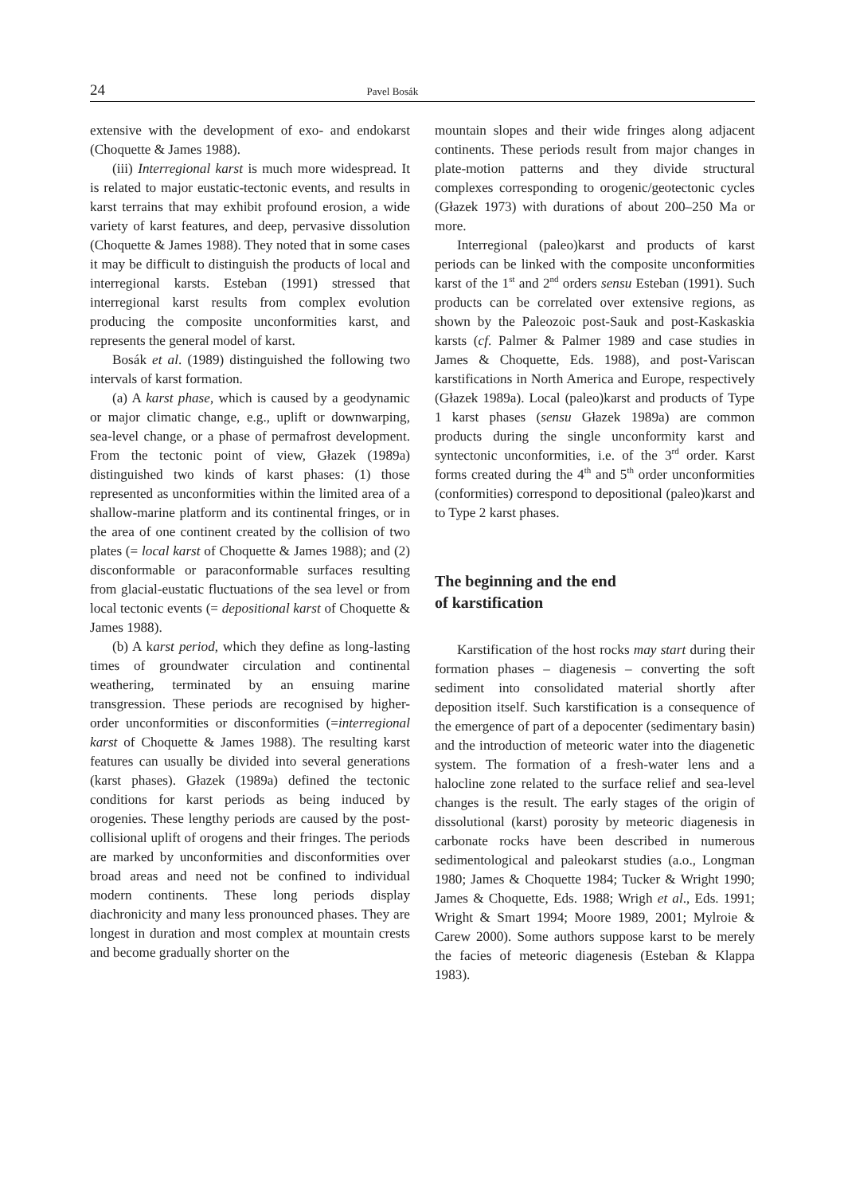24 Pavel Bosák
extensive with the development of exo- and endokarst (Choquette & James 1988).
(iii) Interregional karst is much more widespread. It is related to major eustatic-tectonic events, and results in karst terrains that may exhibit profound erosion, a wide variety of karst features, and deep, pervasive dissolution (Choquette & James 1988). They noted that in some cases it may be difficult to distinguish the products of local and interregional karsts. Esteban (1991) stressed that interregional karst results from complex evolution producing the composite unconformities karst, and represents the general model of karst.
Bosák et al. (1989) distinguished the following two intervals of karst formation.
(a) A karst phase, which is caused by a geodynamic or major climatic change, e.g., uplift or downwarping, sea-level change, or a phase of permafrost development. From the tectonic point of view, Głazek (1989a) distinguished two kinds of karst phases: (1) those represented as unconformities within the limited area of a shallow-marine platform and its continental fringes, or in the area of one continent created by the collision of two plates (= local karst of Choquette & James 1988); and (2) disconformable or paraconformable surfaces resulting from glacial-eustatic fluctuations of the sea level or from local tectonic events (= depositional karst of Choquette & James 1988).
(b) A karst period, which they define as long-lasting times of groundwater circulation and continental weathering, terminated by an ensuing marine transgression. These periods are recognised by higher-order unconformities or disconformities (=interregional karst of Choquette & James 1988). The resulting karst features can usually be divided into several generations (karst phases). Głazek (1989a) defined the tectonic conditions for karst periods as being induced by orogenies. These lengthy periods are caused by the post-collisional uplift of orogens and their fringes. The periods are marked by unconformities and disconformities over broad areas and need not be confined to individual modern continents. These long periods display diachronicity and many less pronounced phases. They are longest in duration and most complex at mountain crests and become gradually shorter on the
mountain slopes and their wide fringes along adjacent continents. These periods result from major changes in plate-motion patterns and they divide structural complexes corresponding to orogenic/geotectonic cycles (Głazek 1973) with durations of about 200–250 Ma or more.
Interregional (paleo)karst and products of karst periods can be linked with the composite unconformities karst of the 1<sup>st</sup> and 2<sup>nd</sup> orders sensu Esteban (1991). Such products can be correlated over extensive regions, as shown by the Paleozoic post-Sauk and post-Kaskaskia karsts (cf. Palmer & Palmer 1989 and case studies in James & Choquette, Eds. 1988), and post-Variscan karstifications in North America and Europe, respectively (Głazek 1989a). Local (paleo)karst and products of Type 1 karst phases (sensu Głazek 1989a) are common products during the single unconformity karst and syntectonic unconformities, i.e. of the 3<sup>rd</sup> order. Karst forms created during the 4<sup>th</sup> and 5<sup>th</sup> order unconformities (conformities) correspond to depositional (paleo)karst and to Type 2 karst phases.
The beginning and the end
of karstification
Karstification of the host rocks may start during their formation phases – diagenesis – converting the soft sediment into consolidated material shortly after deposition itself. Such karstification is a consequence of the emergence of part of a depocenter (sedimentary basin) and the introduction of meteoric water into the diagenetic system. The formation of a fresh-water lens and a halocline zone related to the surface relief and sea-level changes is the result. The early stages of the origin of dissolutional (karst) porosity by meteoric diagenesis in carbonate rocks have been described in numerous sedimentological and paleokarst studies (a.o., Longman 1980; James & Choquette 1984; Tucker & Wright 1990; James & Choquette, Eds. 1988; Wrigh et al., Eds. 1991; Wright & Smart 1994; Moore 1989, 2001; Mylroie & Carew 2000). Some authors suppose karst to be merely the facies of meteoric diagenesis (Esteban & Klappa 1983).